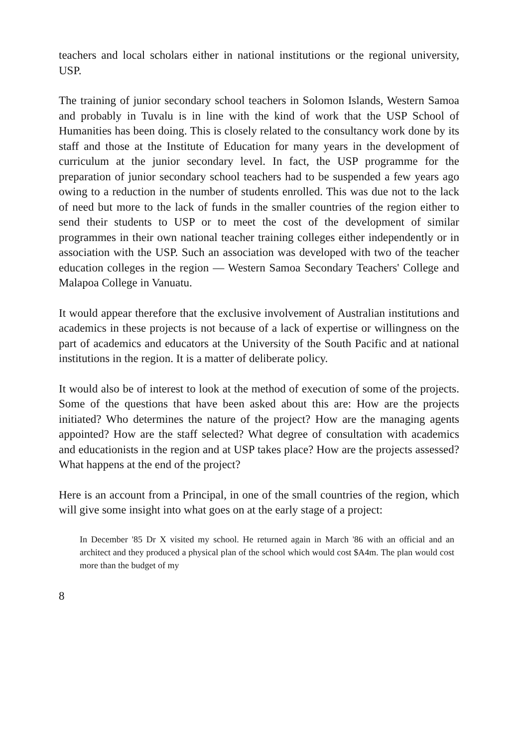teachers and local scholars either in national institutions or the regional university, USP.
The training of junior secondary school teachers in Solomon Islands, Western Samoa and probably in Tuvalu is in line with the kind of work that the USP School of Humanities has been doing. This is closely related to the consultancy work done by its staff and those at the Institute of Education for many years in the development of curriculum at the junior secondary level. In fact, the USP programme for the preparation of junior secondary school teachers had to be suspended a few years ago owing to a reduction in the number of students enrolled. This was due not to the lack of need but more to the lack of funds in the smaller countries of the region either to send their students to USP or to meet the cost of the development of similar programmes in their own national teacher training colleges either independently or in association with the USP. Such an association was developed with two of the teacher education colleges in the region — Western Samoa Secondary Teachers' College and Malapoa College in Vanuatu.
It would appear therefore that the exclusive involvement of Australian institutions and academics in these projects is not because of a lack of expertise or willingness on the part of academics and educators at the University of the South Pacific and at national institutions in the region. It is a matter of deliberate policy.
It would also be of interest to look at the method of execution of some of the projects. Some of the questions that have been asked about this are: How are the projects initiated? Who determines the nature of the project? How are the managing agents appointed? How are the staff selected? What degree of consultation with academics and educationists in the region and at USP takes place? How are the projects assessed? What happens at the end of the project?
Here is an account from a Principal, in one of the small countries of the region, which will give some insight into what goes on at the early stage of a project:
In December '85 Dr X visited my school. He returned again in March '86 with an official and an architect and they produced a physical plan of the school which would cost $A4m. The plan would cost more than the budget of my
8